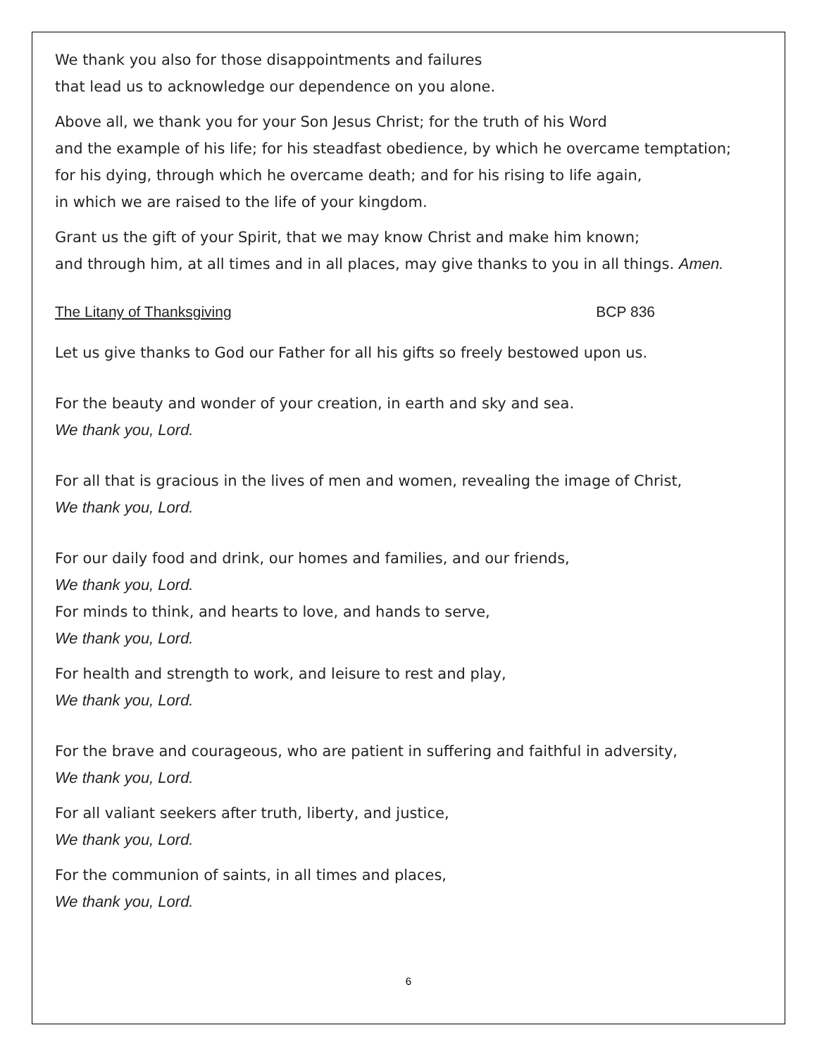We thank you also for those disappointments and failures
that lead us to acknowledge our dependence on you alone.
Above all, we thank you for your Son Jesus Christ; for the truth of his Word
and the example of his life; for his steadfast obedience, by which he overcame temptation;
for his dying, through which he overcame death; and for his rising to life again,
in which we are raised to the life of your kingdom.
Grant us the gift of your Spirit, that we may know Christ and make him known;
and through him, at all times and in all places, may give thanks to you in all things. Amen.
The Litany of Thanksgiving BCP 836
Let us give thanks to God our Father for all his gifts so freely bestowed upon us.
For the beauty and wonder of your creation, in earth and sky and sea.
We thank you, Lord.
For all that is gracious in the lives of men and women, revealing the image of Christ,
We thank you, Lord.
For our daily food and drink, our homes and families, and our friends,
We thank you, Lord.
For minds to think, and hearts to love, and hands to serve,
We thank you, Lord.
For health and strength to work, and leisure to rest and play,
We thank you, Lord.
For the brave and courageous, who are patient in suffering and faithful in adversity,
We thank you, Lord.
For all valiant seekers after truth, liberty, and justice,
We thank you, Lord.
For the communion of saints, in all times and places,
We thank you, Lord.
6